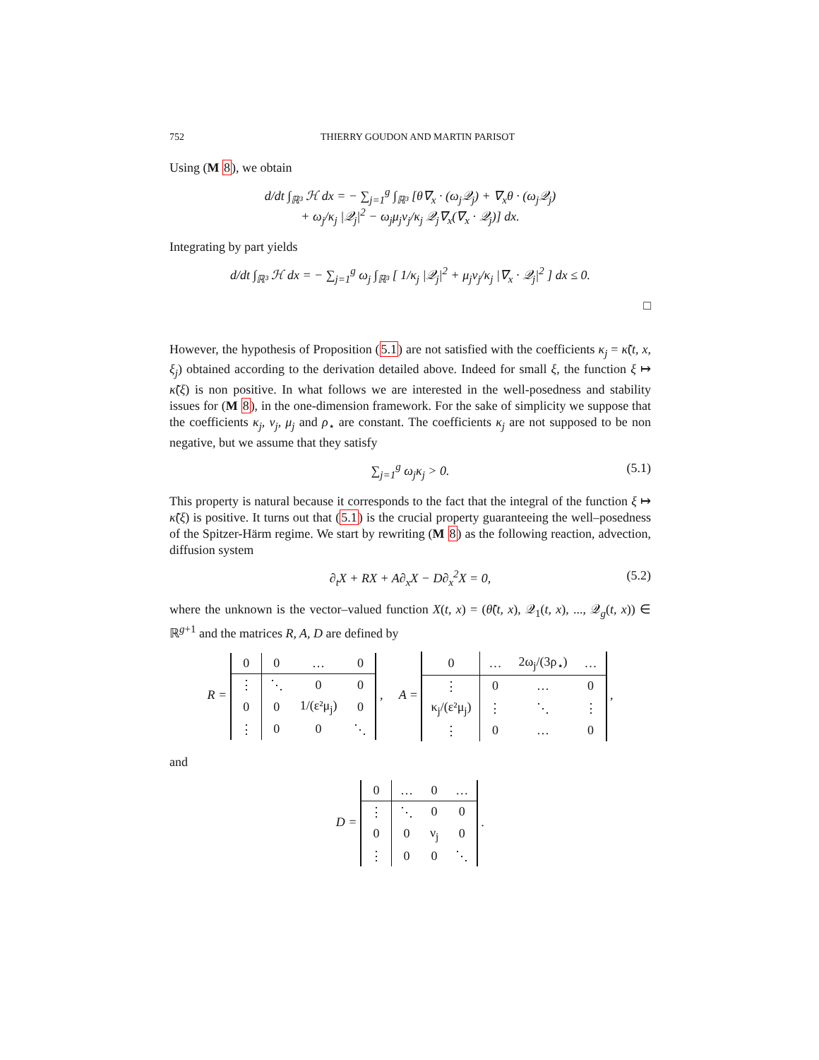752 THIERRY GOUDON AND MARTIN PARISOT
Using (M 8), we obtain
d/dt ∫<sub>ℝ³</sub> ℋ dx = − ∑<sub>j=1</sub><sup>g</sup> ∫<sub>ℝ³</sub> [θ∇<sub>x</sub> · (ω<sub>j</sub>𝒬<sub>j</sub>) + ∇<sub>x</sub>θ · (ω<sub>j</sub>𝒬<sub>j</sub>)
+ ω<sub>j</sub>/κ<sub>j</sub> |𝒬<sub>j</sub>|<sup>2</sup> − ω<sub>j</sub>μ<sub>j</sub>ν<sub>j</sub>/κ<sub>j</sub> 𝒬<sub>j</sub>∇<sub>x</sub>(∇<sub>x</sub> · 𝒬<sub>j</sub>)] dx.
Integrating by part yields
d/dt ∫<sub>ℝ³</sub> ℋ dx = − ∑<sub>j=1</sub><sup>g</sup> ω<sub>j</sub> ∫<sub>ℝ³</sub> [ 1/κ<sub>j</sub> |𝒬<sub>j</sub>|<sup>2</sup> + μ<sub>j</sub>ν<sub>j</sub>/κ<sub>j</sub> |∇<sub>x</sub> · 𝒬<sub>j</sub>|<sup>2</sup> ] dx ≤ 0.
□
However, the hypothesis of Proposition (5.1) are not satisfied with the coefficients κ<sub>j</sub> = κ̃(t, x, ξ<sub>j</sub>) obtained according to the derivation detailed above. Indeed for small ξ, the function ξ ↦ κ̃(ξ) is non positive. In what follows we are interested in the well-posedness and stability issues for (M 8), in the one-dimension framework. For the sake of simplicity we suppose that the coefficients κ<sub>j</sub>, ν<sub>j</sub>, μ<sub>j</sub> and ρ<sub>⋆</sub> are constant. The coefficients κ<sub>j</sub> are not supposed to be non negative, but we assume that they satisfy
∑<sub>j=1</sub><sup>g</sup> ω<sub>j</sub>κ<sub>j</sub> > 0. (5.1)
This property is natural because it corresponds to the fact that the integral of the function ξ ↦ κ̃(ξ) is positive. It turns out that (5.1) is the crucial property guaranteeing the well–posedness of the Spitzer-Härm regime. We start by rewriting (M 8) as the following reaction, advection, diffusion system
∂<sub>t</sub>X + RX + A∂<sub>x</sub>X − D∂<sub>x</sub><sup>2</sup>X = 0, (5.2)
where the unknown is the vector–valued function X(t, x) = (θ̃(t, x), 𝒬<sub>1</sub>(t, x), ..., 𝒬<sub>g</sub>(t, x)) ∈ ℝ<sup>g+1</sup> and the matrices R, A, D are defined by
R =
| 0 | 0 | … | 0 |
| ⋮ | ⋱ | 0 | 0 |
| 0 | 0 | 1/(ε²μ<sub>j</sub>) | 0 |
| ⋮ | 0 | 0 | ⋱ |
, A =
| 0 | … | 2ω<sub>j</sub>/(3ρ<sub>⋆</sub>) | … |
| ⋮ | 0 | … | 0 |
| κ<sub>j</sub>/(ε²μ<sub>j</sub>) | ⋮ | ⋱ | ⋮ |
| ⋮ | 0 | … | 0 |
,
and
D =
| 0 | … | 0 | … |
| ⋮ | ⋱ | 0 | 0 |
| 0 | 0 | ν<sub>j</sub> | 0 |
| ⋮ | 0 | 0 | ⋱ |
.